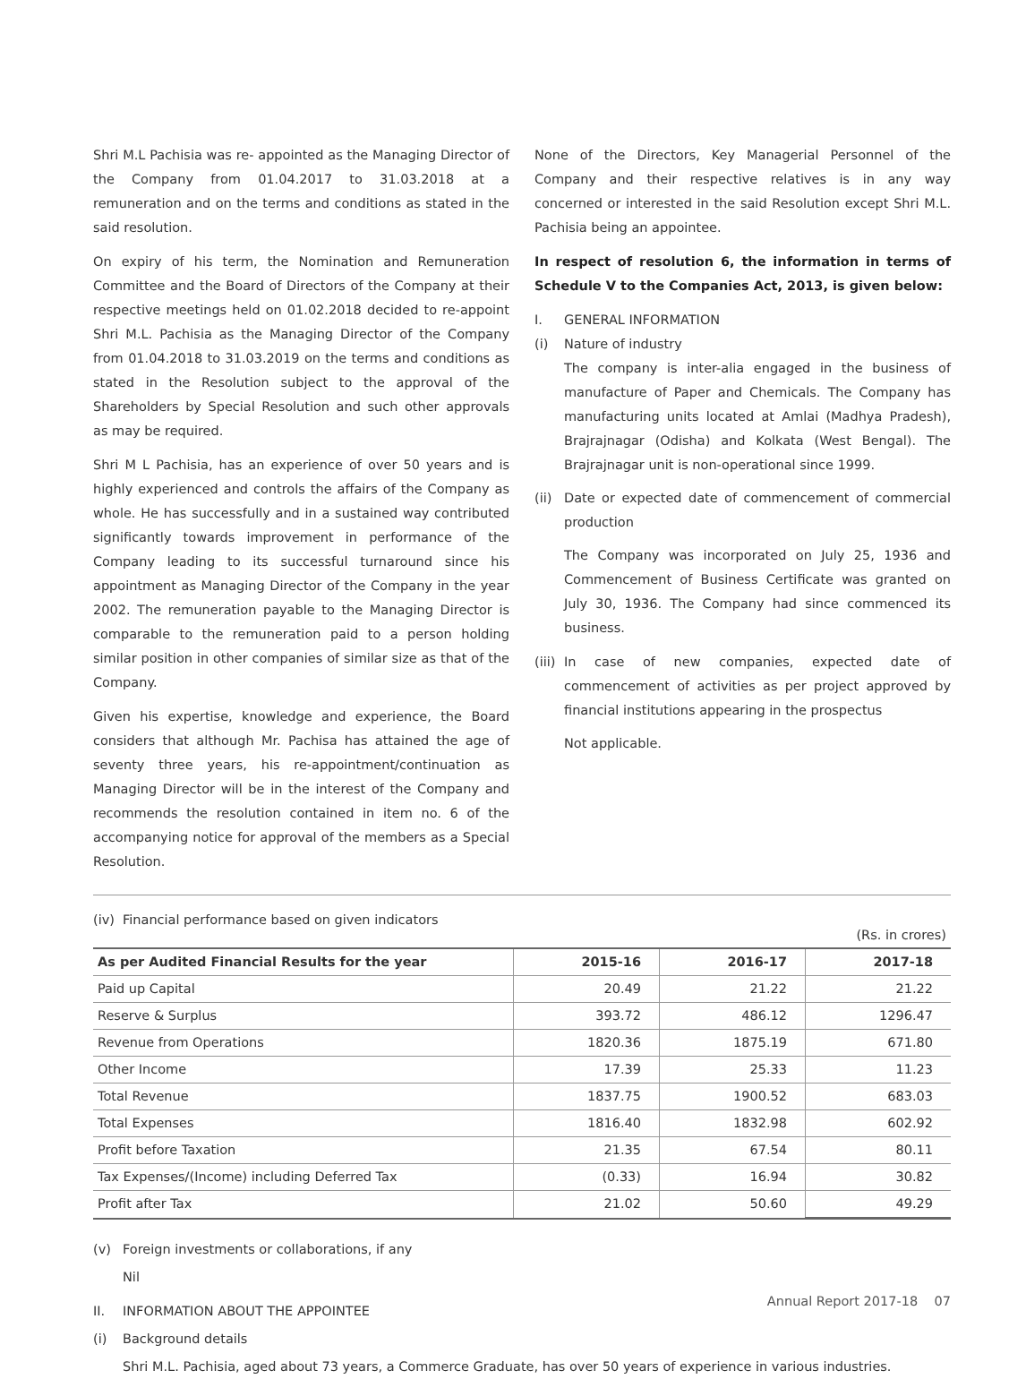Shri M.L Pachisia was re- appointed as the Managing Director of the Company from 01.04.2017 to 31.03.2018 at a remuneration and on the terms and conditions as stated in the said resolution.
On expiry of his term, the Nomination and Remuneration Committee and the Board of Directors of the Company at their respective meetings held on 01.02.2018 decided to re-appoint Shri M.L. Pachisia as the Managing Director of the Company from 01.04.2018 to 31.03.2019 on the terms and conditions as stated in the Resolution subject to the approval of the Shareholders by Special Resolution and such other approvals as may be required.
Shri M L Pachisia, has an experience of over 50 years and is highly experienced and controls the affairs of the Company as whole. He has successfully and in a sustained way contributed significantly towards improvement in performance of the Company leading to its successful turnaround since his appointment as Managing Director of the Company in the year 2002. The remuneration payable to the Managing Director is comparable to the remuneration paid to a person holding similar position in other companies of similar size as that of the Company.
Given his expertise, knowledge and experience, the Board considers that although Mr. Pachisa has attained the age of seventy three years, his re-appointment/continuation as Managing Director will be in the interest of the Company and recommends the resolution contained in item no. 6 of the accompanying notice for approval of the members as a Special Resolution.
None of the Directors, Key Managerial Personnel of the Company and their respective relatives is in any way concerned or interested in the said Resolution except Shri M.L. Pachisia being an appointee.
In respect of resolution 6, the information in terms of Schedule V to the Companies Act, 2013, is given below:
I. GENERAL INFORMATION
(i) Nature of industry
The company is inter-alia engaged in the business of manufacture of Paper and Chemicals. The Company has manufacturing units located at Amlai (Madhya Pradesh), Brajrajnagar (Odisha) and Kolkata (West Bengal). The Brajrajnagar unit is non-operational since 1999.
(ii) Date or expected date of commencement of commercial production
The Company was incorporated on July 25, 1936 and Commencement of Business Certificate was granted on July 30, 1936. The Company had since commenced its business.
(iii) In case of new companies, expected date of commencement of activities as per project approved by financial institutions appearing in the prospectus
Not applicable.
(iv) Financial performance based on given indicators
(Rs. in crores)
| As per Audited Financial Results for the year | 2015-16 | 2016-17 | 2017-18 |
| --- | --- | --- | --- |
| Paid up Capital | 20.49 | 21.22 | 21.22 |
| Reserve & Surplus | 393.72 | 486.12 | 1296.47 |
| Revenue from Operations | 1820.36 | 1875.19 | 671.80 |
| Other Income | 17.39 | 25.33 | 11.23 |
| Total Revenue | 1837.75 | 1900.52 | 683.03 |
| Total Expenses | 1816.40 | 1832.98 | 602.92 |
| Profit before Taxation | 21.35 | 67.54 | 80.11 |
| Tax Expenses/(Income) including Deferred Tax | (0.33) | 16.94 | 30.82 |
| Profit after Tax | 21.02 | 50.60 | 49.29 |
(v) Foreign investments or collaborations, if any
Nil
II. INFORMATION ABOUT THE APPOINTEE
(i) Background details
Shri M.L. Pachisia, aged about 73 years, a Commerce Graduate, has over 50 years of experience in various industries.
Annual Report 2017-18 07